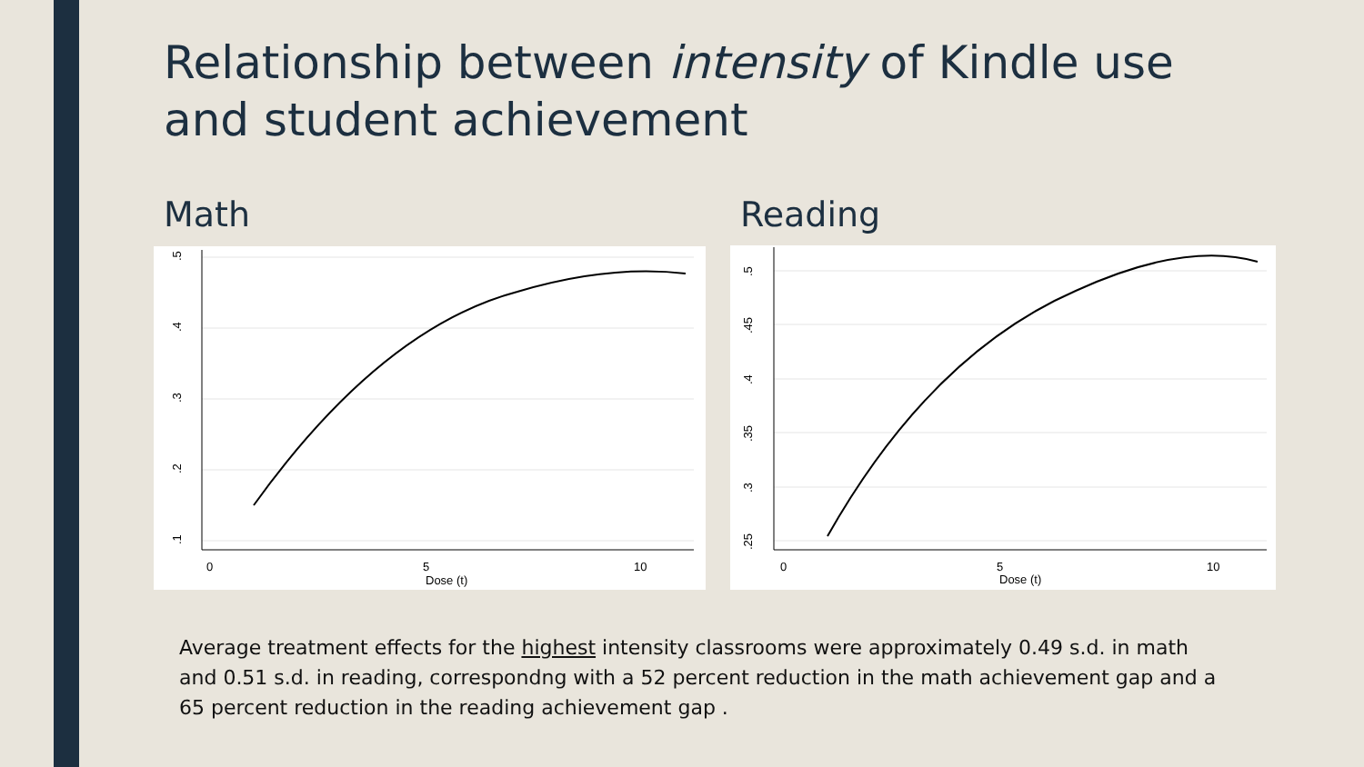Relationship between intensity of Kindle use and student achievement
Math Reading
.5
.4
.3
.2
.1
0
5
10
Dose (t)
.5
.45
.4
.35
.3
.25
0
5
10
Dose (t)
Average treatment effects for the highest intensity classrooms were approximately 0.49 s.d. in math and 0.51 s.d. in reading, correspondng with a 52 percent reduction in the math achievement gap and a 65 percent reduction in the reading achievement gap .